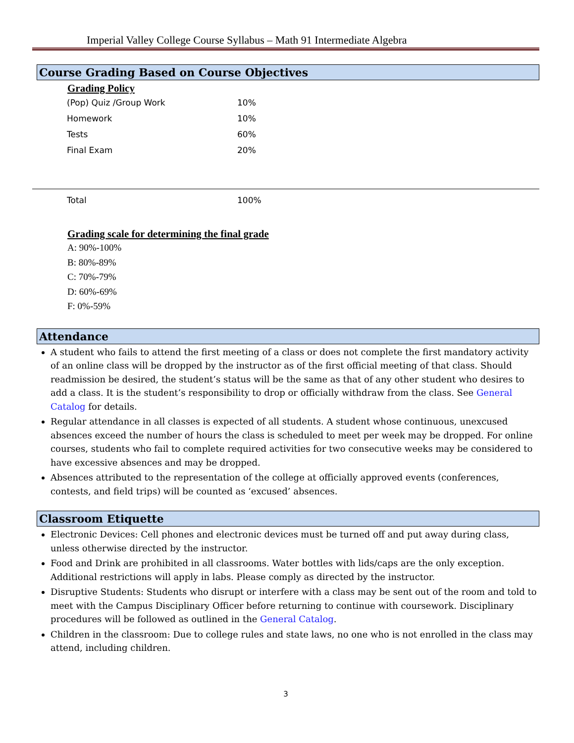Imperial Valley College Course Syllabus – Math 91 Intermediate Algebra
Course Grading Based on Course Objectives
Grading Policy
| (Pop) Quiz /Group Work | 10% |
| Homework | 10% |
| Tests | 60% |
| Final Exam | 20% |
| Total | 100% |
Grading scale for determining the final grade
A: 90%-100%
B: 80%-89%
C: 70%-79%
D: 60%-69%
F: 0%-59%
Attendance
A student who fails to attend the first meeting of a class or does not complete the first mandatory activity of an online class will be dropped by the instructor as of the first official meeting of that class. Should readmission be desired, the student’s status will be the same as that of any other student who desires to add a class. It is the student’s responsibility to drop or officially withdraw from the class. See General Catalog for details.
Regular attendance in all classes is expected of all students. A student whose continuous, unexcused absences exceed the number of hours the class is scheduled to meet per week may be dropped. For online courses, students who fail to complete required activities for two consecutive weeks may be considered to have excessive absences and may be dropped.
Absences attributed to the representation of the college at officially approved events (conferences, contests, and field trips) will be counted as ‘excused’ absences.
Classroom Etiquette
Electronic Devices: Cell phones and electronic devices must be turned off and put away during class, unless otherwise directed by the instructor.
Food and Drink are prohibited in all classrooms. Water bottles with lids/caps are the only exception. Additional restrictions will apply in labs. Please comply as directed by the instructor.
Disruptive Students: Students who disrupt or interfere with a class may be sent out of the room and told to meet with the Campus Disciplinary Officer before returning to continue with coursework. Disciplinary procedures will be followed as outlined in the General Catalog.
Children in the classroom: Due to college rules and state laws, no one who is not enrolled in the class may attend, including children.
3